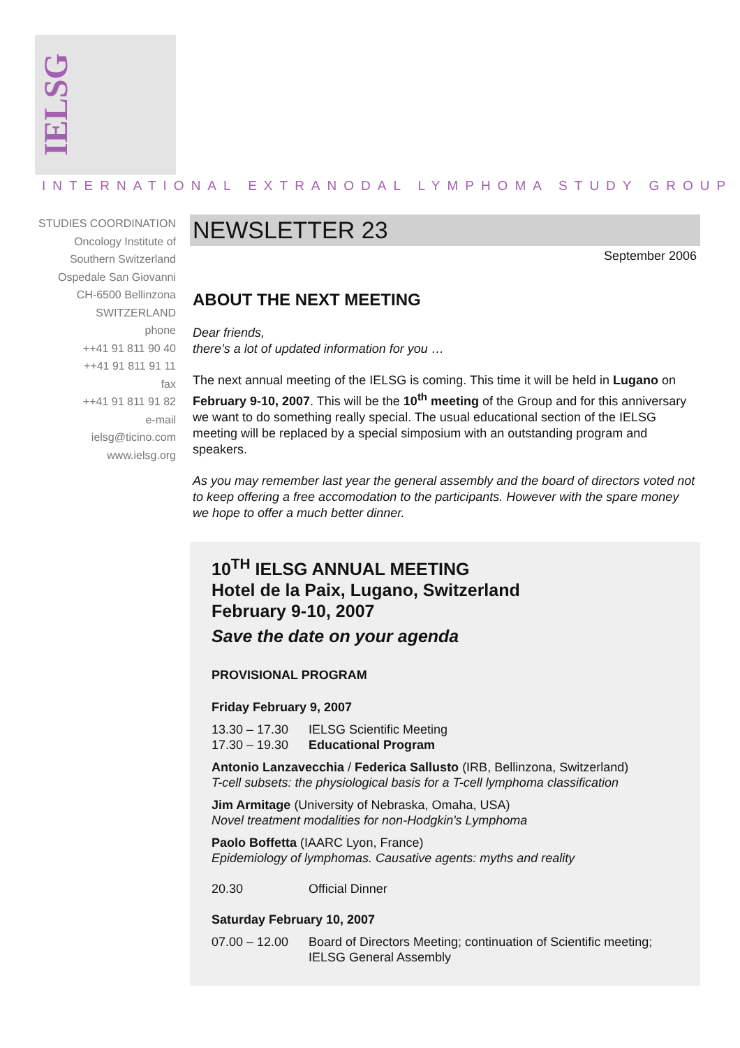IELSG
INTERNATIONAL EXTRANODAL LYMPHOMA STUDY GROUP
STUDIES COORDINATION
Oncology Institute of
Southern Switzerland
Ospedale San Giovanni
CH-6500 Bellinzona
SWITZERLAND
phone
++41 91 811 90 40
++41 91 811 91 11
fax
++41 91 811 91 82
e-mail
ielsg@ticino.com
www.ielsg.org
NEWSLETTER 23
September 2006
ABOUT THE NEXT MEETING
Dear friends,
there’s a lot of updated information for you …
The next annual meeting of the IELSG is coming. This time it will be held in Lugano on February 9-10, 2007. This will be the 10<sup>th</sup> meeting of the Group and for this anniversary we want to do something really special. The usual educational section of the IELSG meeting will be replaced by a special simposium with an outstanding program and speakers.
As you may remember last year the general assembly and the board of directors voted not to keep offering a free accomodation to the participants. However with the spare money we hope to offer a much better dinner.
10<sup>TH</sup> IELSG ANNUAL MEETING
Hotel de la Paix, Lugano, Switzerland
February 9-10, 2007
Save the date on your agenda
PROVISIONAL PROGRAM
Friday February 9, 2007
13.30 – 17.30 IELSG Scientific Meeting
17.30 – 19.30 Educational Program
Antonio Lanzavecchia / Federica Sallusto (IRB, Bellinzona, Switzerland)
T-cell subsets: the physiological basis for a T-cell lymphoma classification
Jim Armitage (University of Nebraska, Omaha, USA)
Novel treatment modalities for non-Hodgkin's Lymphoma
Paolo Boffetta (IAARC Lyon, France)
Epidemiology of lymphomas. Causative agents: myths and reality
20.30 Official Dinner
Saturday February 10, 2007
07.00 – 12.00 Board of Directors Meeting; continuation of Scientific meeting; IELSG General Assembly